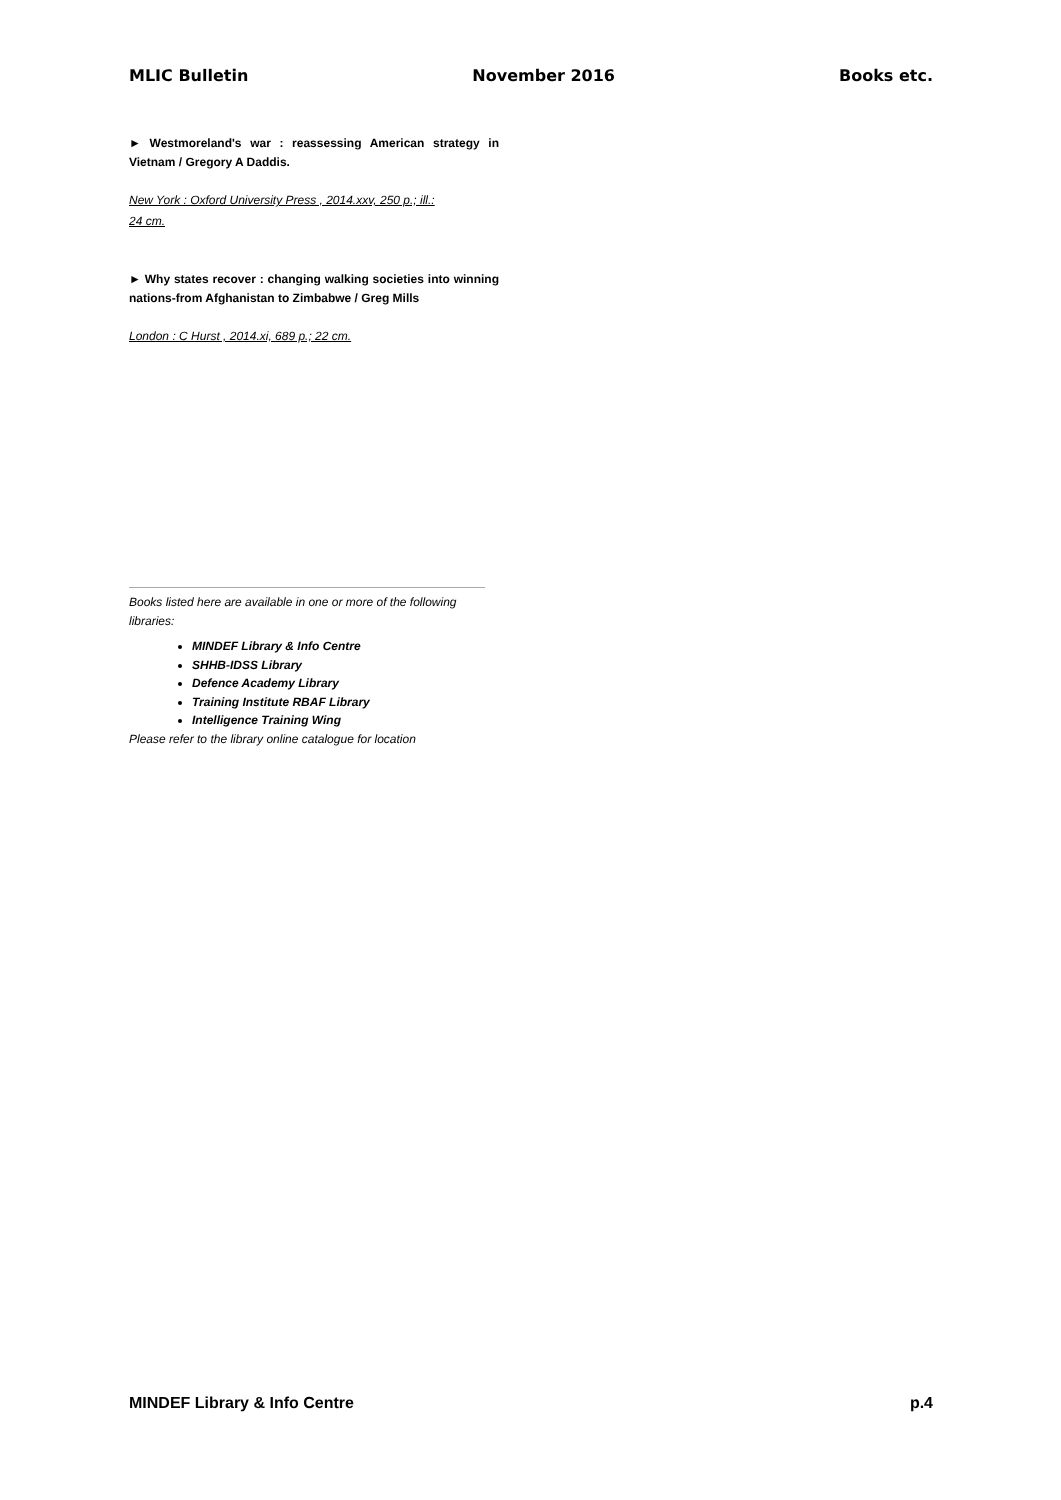MLIC Bulletin November 2016 Books etc.
► Westmoreland's war : reassessing American strategy in Vietnam / Gregory A Daddis.
New York : Oxford University Press , 2014.xxv, 250 p.; ill.:
24 cm.
► Why states recover : changing walking societies into winning nations-from Afghanistan to Zimbabwe / Greg Mills
London : C Hurst , 2014.xi, 689 p.; 22 cm.
Books listed here are available in one or more of the following libraries:
MINDEF Library & Info Centre
SHHB-IDSS Library
Defence Academy Library
Training Institute RBAF Library
Intelligence Training Wing
Please refer to the library online catalogue for location
MINDEF Library & Info Centre p.4